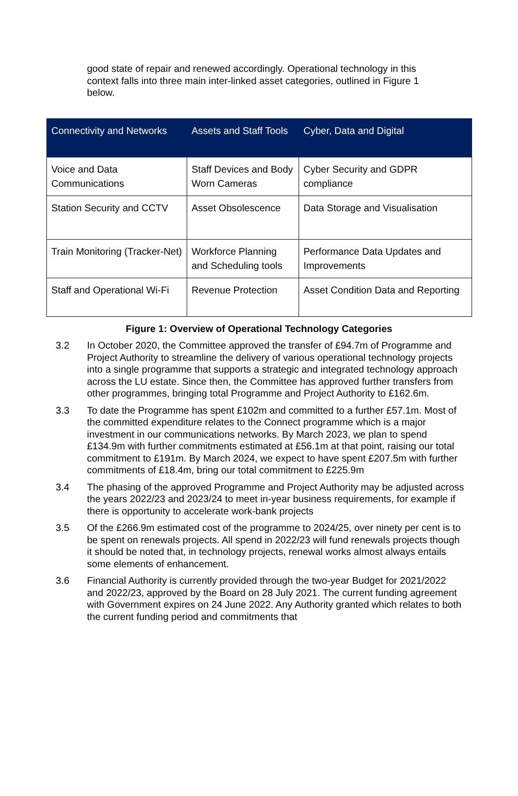good state of repair and renewed accordingly. Operational technology in this context falls into three main inter-linked asset categories, outlined in Figure 1 below.
| Connectivity and Networks | Assets and Staff Tools | Cyber, Data and Digital |
| --- | --- | --- |
| Voice and Data Communications | Staff Devices and Body Worn Cameras | Cyber Security and GDPR compliance |
| Station Security and CCTV | Asset Obsolescence | Data Storage and Visualisation |
| Train Monitoring (Tracker-Net) | Workforce Planning and Scheduling tools | Performance Data Updates and Improvements |
| Staff and Operational Wi-Fi | Revenue Protection | Asset Condition Data and Reporting |
Figure 1: Overview of Operational Technology Categories
3.2 In October 2020, the Committee approved the transfer of £94.7m of Programme and Project Authority to streamline the delivery of various operational technology projects into a single programme that supports a strategic and integrated technology approach across the LU estate. Since then, the Committee has approved further transfers from other programmes, bringing total Programme and Project Authority to £162.6m.
3.3 To date the Programme has spent £102m and committed to a further £57.1m. Most of the committed expenditure relates to the Connect programme which is a major investment in our communications networks. By March 2023, we plan to spend £134.9m with further commitments estimated at £56.1m at that point, raising our total commitment to £191m. By March 2024, we expect to have spent £207.5m with further commitments of £18.4m, bring our total commitment to £225.9m
3.4 The phasing of the approved Programme and Project Authority may be adjusted across the years 2022/23 and 2023/24 to meet in-year business requirements, for example if there is opportunity to accelerate work-bank projects
3.5 Of the £266.9m estimated cost of the programme to 2024/25, over ninety per cent is to be spent on renewals projects. All spend in 2022/23 will fund renewals projects though it should be noted that, in technology projects, renewal works almost always entails some elements of enhancement.
3.6 Financial Authority is currently provided through the two-year Budget for 2021/2022 and 2022/23, approved by the Board on 28 July 2021. The current funding agreement with Government expires on 24 June 2022. Any Authority granted which relates to both the current funding period and commitments that